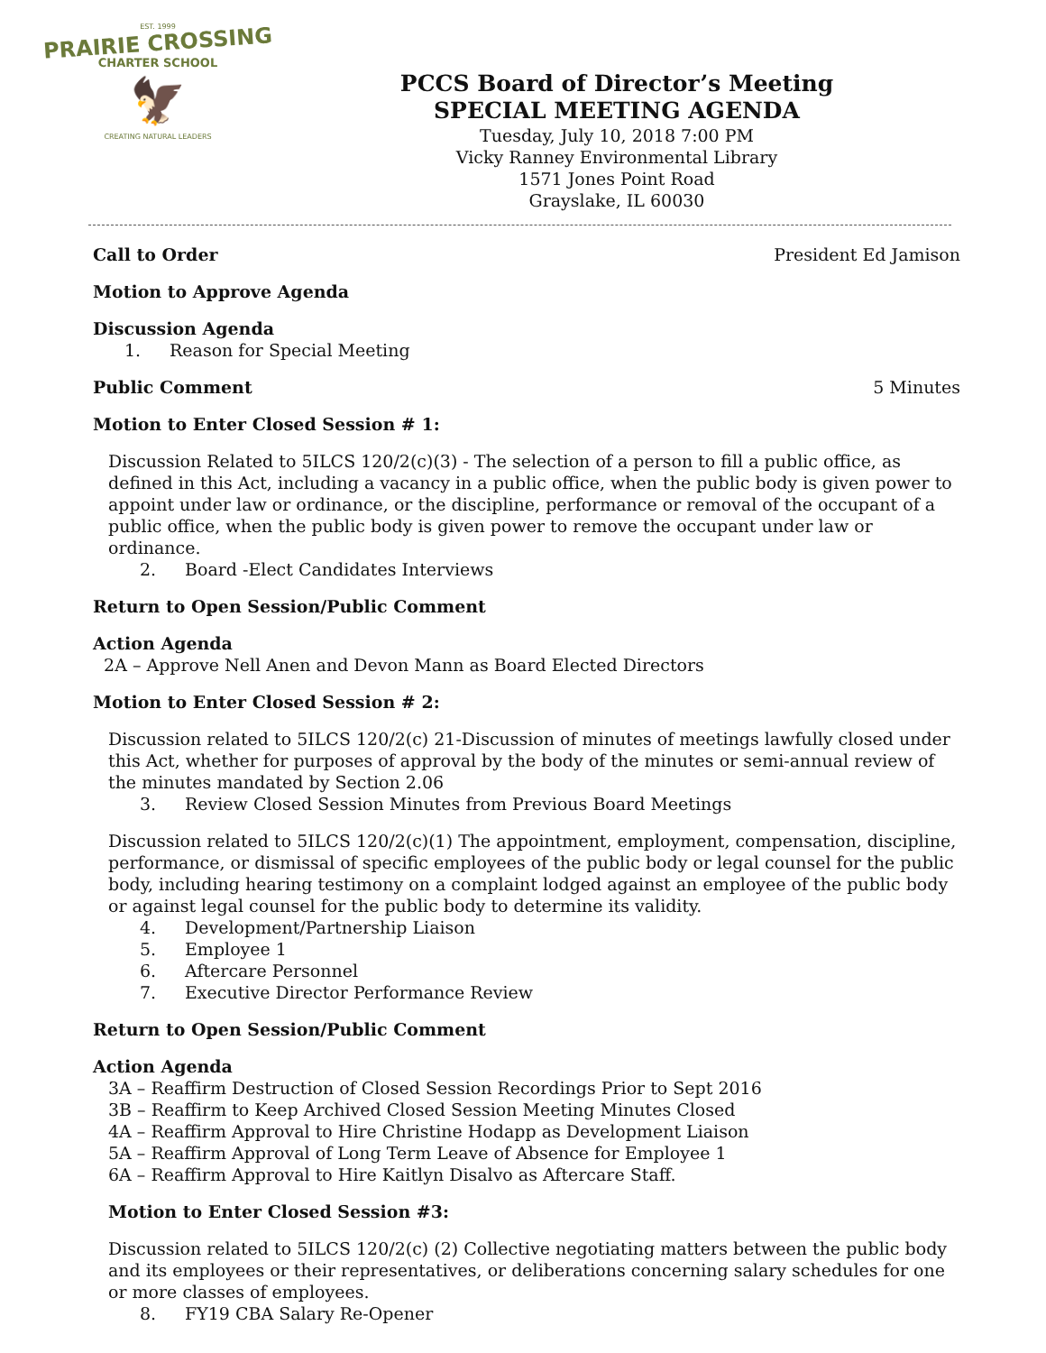EST. 1999
PRAIRIE CROSSING
CHARTER SCHOOL
🦅
CREATING NATURAL LEADERS
PCCS Board of Director’s Meeting
SPECIAL MEETING AGENDA
Tuesday, July 10, 2018 7:00 PM
Vicky Ranney Environmental Library
1571 Jones Point Road
Grayslake, IL 60030
Call to Order President Ed Jamison
Motion to Approve Agenda
Discussion Agenda
1. Reason for Special Meeting
Public Comment 5 Minutes
Motion to Enter Closed Session # 1:
Discussion Related to 5ILCS 120/2(c)(3) - The selection of a person to fill a public office, as defined in this Act, including a vacancy in a public office, when the public body is given power to appoint under law or ordinance, or the discipline, performance or removal of the occupant of a public office, when the public body is given power to remove the occupant under law or ordinance.
2. Board -Elect Candidates Interviews
Return to Open Session/Public Comment
Action Agenda
2A – Approve Nell Anen and Devon Mann as Board Elected Directors
Motion to Enter Closed Session # 2:
Discussion related to 5ILCS 120/2(c) 21-Discussion of minutes of meetings lawfully closed under this Act, whether for purposes of approval by the body of the minutes or semi-annual review of the minutes mandated by Section 2.06
3. Review Closed Session Minutes from Previous Board Meetings
Discussion related to 5ILCS 120/2(c)(1) The appointment, employment, compensation, discipline, performance, or dismissal of specific employees of the public body or legal counsel for the public body, including hearing testimony on a complaint lodged against an employee of the public body or against legal counsel for the public body to determine its validity.
4. Development/Partnership Liaison
5. Employee 1
6. Aftercare Personnel
7. Executive Director Performance Review
Return to Open Session/Public Comment
Action Agenda
3A – Reaffirm Destruction of Closed Session Recordings Prior to Sept 2016
3B – Reaffirm to Keep Archived Closed Session Meeting Minutes Closed
4A – Reaffirm Approval to Hire Christine Hodapp as Development Liaison
5A – Reaffirm Approval of Long Term Leave of Absence for Employee 1
6A – Reaffirm Approval to Hire Kaitlyn Disalvo as Aftercare Staff.
Motion to Enter Closed Session #3:
Discussion related to 5ILCS 120/2(c) (2) Collective negotiating matters between the public body and its employees or their representatives, or deliberations concerning salary schedules for one or more classes of employees.
8. FY19 CBA Salary Re-Opener